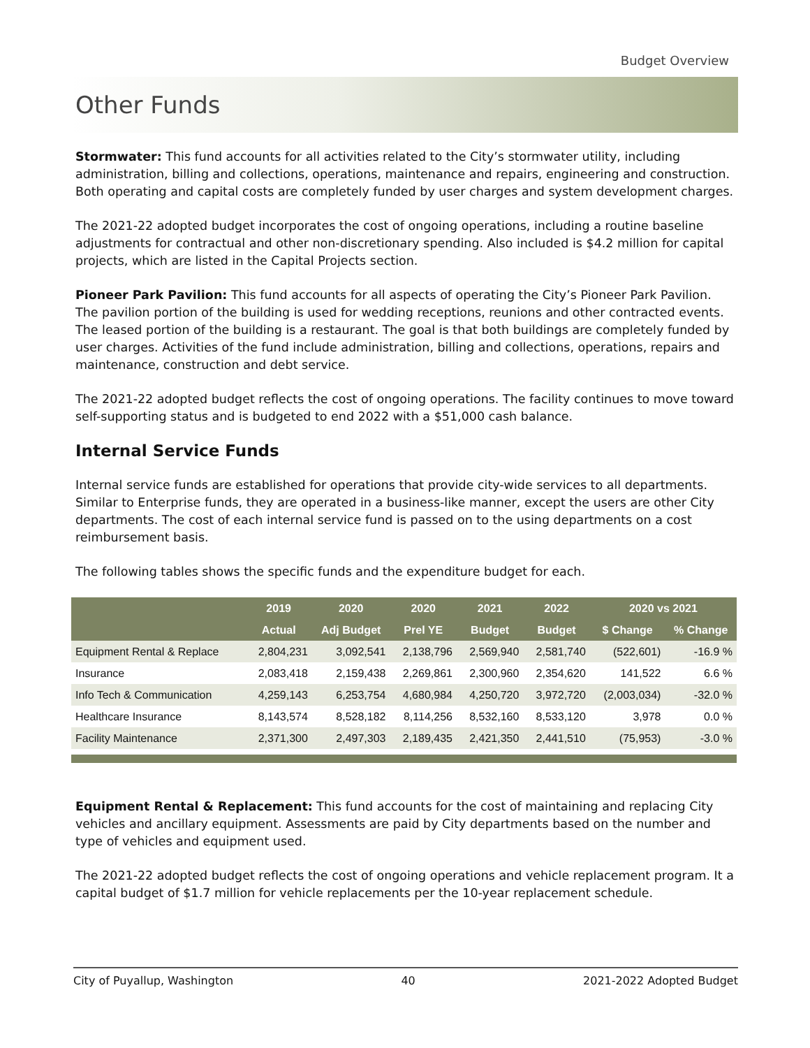Budget Overview
Other Funds
Stormwater: This fund accounts for all activities related to the City’s stormwater utility, including administration, billing and collections, operations, maintenance and repairs, engineering and construction. Both operating and capital costs are completely funded by user charges and system development charges.
The 2021-22 adopted budget incorporates the cost of ongoing operations, including a routine baseline adjustments for contractual and other non-discretionary spending. Also included is $4.2 million for capital projects, which are listed in the Capital Projects section.
Pioneer Park Pavilion: This fund accounts for all aspects of operating the City’s Pioneer Park Pavilion. The pavilion portion of the building is used for wedding receptions, reunions and other contracted events. The leased portion of the building is a restaurant. The goal is that both buildings are completely funded by user charges. Activities of the fund include administration, billing and collections, operations, repairs and maintenance, construction and debt service.
The 2021-22 adopted budget reflects the cost of ongoing operations. The facility continues to move toward self-supporting status and is budgeted to end 2022 with a $51,000 cash balance.
Internal Service Funds
Internal service funds are established for operations that provide city-wide services to all departments. Similar to Enterprise funds, they are operated in a business-like manner, except the users are other City departments. The cost of each internal service fund is passed on to the using departments on a cost reimbursement basis.
The following tables shows the specific funds and the expenditure budget for each.
| | 2019 | 2020 | 2020 | 2021 | 2022 | 2020 vs 2021 | |
| --- | --- | --- | --- | --- | --- | --- | --- |
| | Actual | Adj Budget | Prel YE | Budget | Budget | $ Change | % Change |
| Equipment Rental & Replace | 2,804,231 | 3,092,541 | 2,138,796 | 2,569,940 | 2,581,740 | (522,601) | -16.9 % |
| Insurance | 2,083,418 | 2,159,438 | 2,269,861 | 2,300,960 | 2,354,620 | 141,522 | 6.6 % |
| Info Tech & Communication | 4,259,143 | 6,253,754 | 4,680,984 | 4,250,720 | 3,972,720 | (2,003,034) | -32.0 % |
| Healthcare Insurance | 8,143,574 | 8,528,182 | 8,114,256 | 8,532,160 | 8,533,120 | 3,978 | 0.0 % |
| Facility Maintenance | 2,371,300 | 2,497,303 | 2,189,435 | 2,421,350 | 2,441,510 | (75,953) | -3.0 % |
Equipment Rental & Replacement: This fund accounts for the cost of maintaining and replacing City vehicles and ancillary equipment. Assessments are paid by City departments based on the number and type of vehicles and equipment used.
The 2021-22 adopted budget reflects the cost of ongoing operations and vehicle replacement program. It a capital budget of $1.7 million for vehicle replacements per the 10-year replacement schedule.
City of Puyallup, Washington 40 2021-2022 Adopted Budget